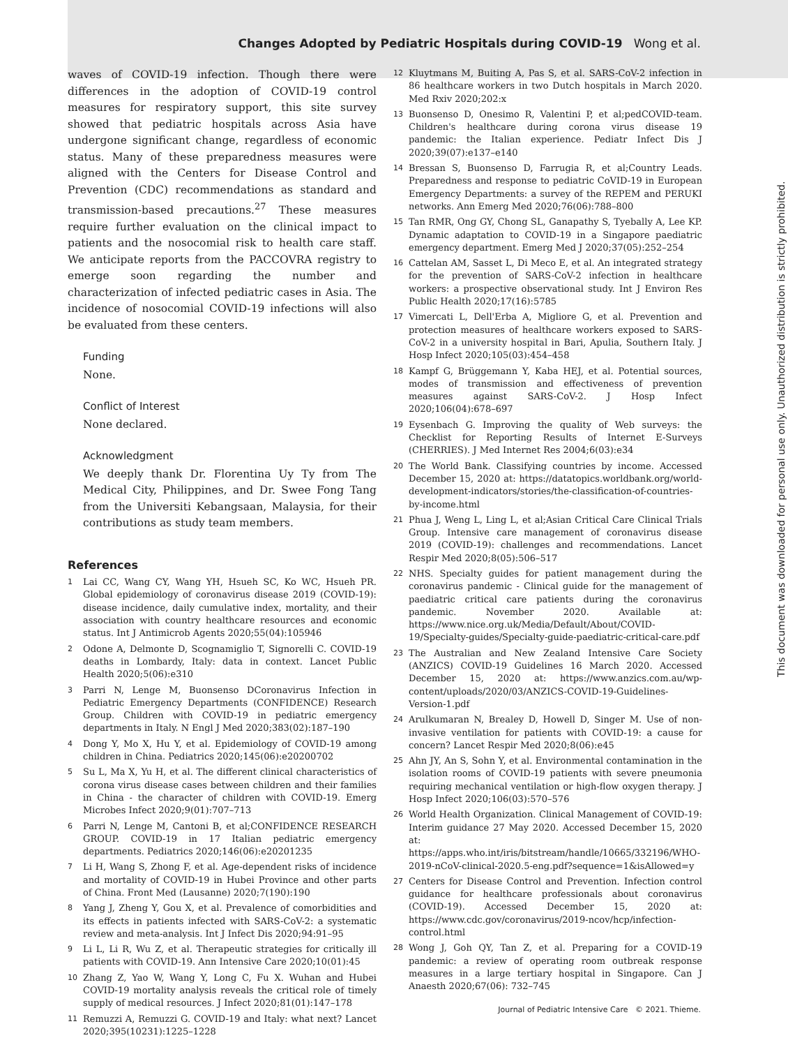Changes Adopted by Pediatric Hospitals during COVID-19 Wong et al.
waves of COVID-19 infection. Though there were differences in the adoption of COVID-19 control measures for respiratory support, this site survey showed that pediatric hospitals across Asia have undergone significant change, regardless of economic status. Many of these preparedness measures were aligned with the Centers for Disease Control and Prevention (CDC) recommendations as standard and transmission-based precautions.<sup>27</sup> These measures require further evaluation on the clinical impact to patients and the nosocomial risk to health care staff. We anticipate reports from the PACCOVRA registry to emerge soon regarding the number and characterization of infected pediatric cases in Asia. The incidence of nosocomial COVID-19 infections will also be evaluated from these centers.
Funding
None.
Conflict of Interest
None declared.
Acknowledgment
We deeply thank Dr. Florentina Uy Ty from The Medical City, Philippines, and Dr. Swee Fong Tang from the Universiti Kebangsaan, Malaysia, for their contributions as study team members.
References
1
Lai CC, Wang CY, Wang YH, Hsueh SC, Ko WC, Hsueh PR. Global epidemiology of coronavirus disease 2019 (COVID-19): disease incidence, daily cumulative index, mortality, and their association with country healthcare resources and economic status. Int J Antimicrob Agents 2020;55(04):105946
2
Odone A, Delmonte D, Scognamiglio T, Signorelli C. COVID-19 deaths in Lombardy, Italy: data in context. Lancet Public Health 2020;5(06):e310
3
Parri N, Lenge M, Buonsenso DCoronavirus Infection in Pediatric Emergency Departments (CONFIDENCE) Research Group. Children with COVID-19 in pediatric emergency departments in Italy. N Engl J Med 2020;383(02):187–190
4
Dong Y, Mo X, Hu Y, et al. Epidemiology of COVID-19 among children in China. Pediatrics 2020;145(06):e20200702
5
Su L, Ma X, Yu H, et al. The different clinical characteristics of corona virus disease cases between children and their families in China - the character of children with COVID-19. Emerg Microbes Infect 2020;9(01):707–713
6
Parri N, Lenge M, Cantoni B, et al;CONFIDENCE RESEARCH GROUP. COVID-19 in 17 Italian pediatric emergency departments. Pediatrics 2020;146(06):e20201235
7
Li H, Wang S, Zhong F, et al. Age-dependent risks of incidence and mortality of COVID-19 in Hubei Province and other parts of China. Front Med (Lausanne) 2020;7(190):190
8
Yang J, Zheng Y, Gou X, et al. Prevalence of comorbidities and its effects in patients infected with SARS-CoV-2: a systematic review and meta-analysis. Int J Infect Dis 2020;94:91–95
9
Li L, Li R, Wu Z, et al. Therapeutic strategies for critically ill patients with COVID-19. Ann Intensive Care 2020;10(01):45
10
Zhang Z, Yao W, Wang Y, Long C, Fu X. Wuhan and Hubei COVID-19 mortality analysis reveals the critical role of timely supply of medical resources. J Infect 2020;81(01):147–178
11
Remuzzi A, Remuzzi G. COVID-19 and Italy: what next? Lancet 2020;395(10231):1225–1228
12
Kluytmans M, Buiting A, Pas S, et al. SARS-CoV-2 infection in 86 healthcare workers in two Dutch hospitals in March 2020. Med Rxiv 2020;202:x
13
Buonsenso D, Onesimo R, Valentini P, et al;pedCOVID-team. Children's healthcare during corona virus disease 19 pandemic: the Italian experience. Pediatr Infect Dis J 2020;39(07):e137–e140
14
Bressan S, Buonsenso D, Farrugia R, et al;Country Leads. Preparedness and response to pediatric CoVID-19 in European Emergency Departments: a survey of the REPEM and PERUKI networks. Ann Emerg Med 2020;76(06):788–800
15
Tan RMR, Ong GY, Chong SL, Ganapathy S, Tyebally A, Lee KP. Dynamic adaptation to COVID-19 in a Singapore paediatric emergency department. Emerg Med J 2020;37(05):252–254
16
Cattelan AM, Sasset L, Di Meco E, et al. An integrated strategy for the prevention of SARS-CoV-2 infection in healthcare workers: a prospective observational study. Int J Environ Res Public Health 2020;17(16):5785
17
Vimercati L, Dell'Erba A, Migliore G, et al. Prevention and protection measures of healthcare workers exposed to SARS-CoV-2 in a university hospital in Bari, Apulia, Southern Italy. J Hosp Infect 2020;105(03):454–458
18
Kampf G, Brüggemann Y, Kaba HEJ, et al. Potential sources, modes of transmission and effectiveness of prevention measures against SARS-CoV-2. J Hosp Infect 2020;106(04):678–697
19
Eysenbach G. Improving the quality of Web surveys: the Checklist for Reporting Results of Internet E-Surveys (CHERRIES). J Med Internet Res 2004;6(03):e34
20
The World Bank. Classifying countries by income. Accessed December 15, 2020 at: https://datatopics.worldbank.org/world-development-indicators/stories/the-classification-of-countries-by-income.html
21
Phua J, Weng L, Ling L, et al;Asian Critical Care Clinical Trials Group. Intensive care management of coronavirus disease 2019 (COVID-19): challenges and recommendations. Lancet Respir Med 2020;8(05):506–517
22
NHS. Specialty guides for patient management during the coronavirus pandemic - Clinical guide for the management of paediatric critical care patients during the coronavirus pandemic. November 2020. Available at: https://www.nice.org.uk/Media/Default/About/COVID-19/Specialty-guides/Specialty-guide-paediatric-critical-care.pdf
23
The Australian and New Zealand Intensive Care Society (ANZICS) COVID-19 Guidelines 16 March 2020. Accessed December 15, 2020 at: https://www.anzics.com.au/wp-content/uploads/2020/03/ANZICS-COVID-19-Guidelines-Version-1.pdf
24
Arulkumaran N, Brealey D, Howell D, Singer M. Use of non-invasive ventilation for patients with COVID-19: a cause for concern? Lancet Respir Med 2020;8(06):e45
25
Ahn JY, An S, Sohn Y, et al. Environmental contamination in the isolation rooms of COVID-19 patients with severe pneumonia requiring mechanical ventilation or high-flow oxygen therapy. J Hosp Infect 2020;106(03):570–576
26
World Health Organization. Clinical Management of COVID-19: Interim guidance 27 May 2020. Accessed December 15, 2020 at: https://apps.who.int/iris/bitstream/handle/10665/332196/WHO-2019-nCoV-clinical-2020.5-eng.pdf?sequence=1&isAllowed=y
27
Centers for Disease Control and Prevention. Infection control guidance for healthcare professionals about coronavirus (COVID-19). Accessed December 15, 2020 at: https://www.cdc.gov/coronavirus/2019-ncov/hcp/infection-control.html
28
Wong J, Goh QY, Tan Z, et al. Preparing for a COVID-19 pandemic: a review of operating room outbreak response measures in a large tertiary hospital in Singapore. Can J Anaesth 2020;67(06): 732–745
This document was downloaded for personal use only. Unauthorized distribution is strictly prohibited.
Journal of Pediatric Intensive Care © 2021. Thieme.